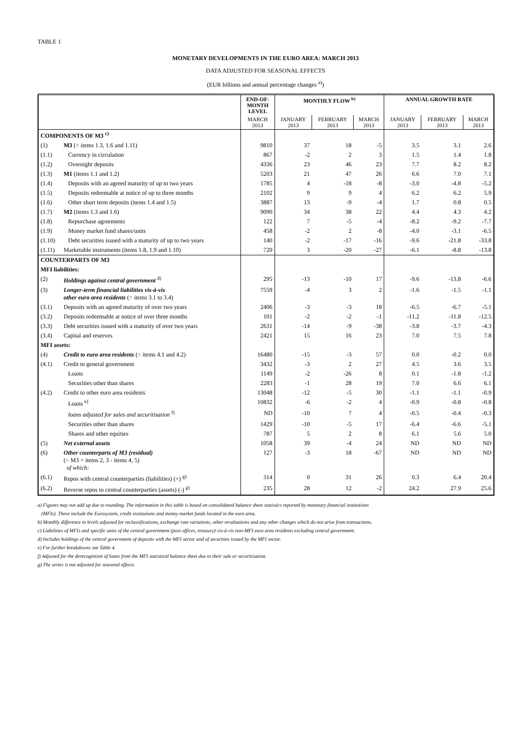TABLE 1
MONETARY DEVELOPMENTS IN THE EURO AREA: MARCH 2013
DATA ADJUSTED FOR SEASONAL EFFECTS
(EUR billions and annual percentage changes <sup>a)</sup>)
| | | END-OF- MONTH LEVEL | MONTHLY FLOW <sup>b)</sup> | | | ANNUAL GROWTH RATE | | |
| --- | --- | --- | --- | --- | --- | --- | --- | --- |
| | | MARCH 2013 | JANUARY 2013 | FEBRUARY 2013 | MARCH 2013 | JANUARY 2013 | FEBRUARY 2013 | MARCH 2013 |
| COMPONENTS OF M3 <sup>c)</sup> | | | | | | | | |
| (1) | M3 (= items 1.3, 1.6 and 1.11) | 9810 | 37 | 18 | -5 | 3.5 | 3.1 | 2.6 |
| (1.1) | Currency in circulation | 867 | -2 | 2 | 3 | 1.5 | 1.4 | 1.8 |
| (1.2) | Overnight deposits | 4336 | 23 | 46 | 23 | 7.7 | 8.2 | 8.2 |
| (1.3) | M1 (items 1.1 and 1.2) | 5203 | 21 | 47 | 26 | 6.6 | 7.0 | 7.1 |
| (1.4) | Deposits with an agreed maturity of up to two years | 1785 | 4 | -18 | -8 | -3.0 | -4.8 | -5.2 |
| (1.5) | Deposits redeemable at notice of up to three months | 2102 | 9 | 9 | 4 | 6.2 | 6.2 | 5.9 |
| (1.6) | Other short term deposits (items 1.4 and 1.5) | 3887 | 13 | -9 | -4 | 1.7 | 0.8 | 0.5 |
| (1.7) | M2 (items 1.3 and 1.6) | 9090 | 34 | 38 | 22 | 4.4 | 4.3 | 4.2 |
| (1.8) | Repurchase agreements | 122 | 7 | -5 | -4 | -8.2 | -9.2 | -7.7 |
| (1.9) | Money market fund shares/units | 458 | -2 | 2 | -8 | -4.0 | -3.1 | -6.5 |
| (1.10) | Debt securities issued with a maturity of up to two years | 140 | -2 | -17 | -16 | -9.6 | -21.8 | -33.8 |
| (1.11) | Marketable instruments (items 1.8, 1.9 and 1.10) | 720 | 3 | -20 | -27 | -6.1 | -8.8 | -13.8 |
| COUNTERPARTS OF M3 | | | | | | | | |
| MFI liabilities: | | | | | | | | |
| (2) | Holdings against central government <sup>d)</sup> | 295 | -13 | -10 | 17 | -9.6 | -13.8 | -6.6 |
| (3) | Longer-term financial liabilities vis-à-vis other euro area residents (= items 3.1 to 3.4) | 7559 | -4 | 3 | 2 | -1.6 | -1.5 | -1.1 |
| (3.1) | Deposits with an agreed maturity of over two years | 2406 | -3 | -3 | 18 | -6.5 | -6.7 | -5.1 |
| (3.2) | Deposits redeemable at notice of over three months | 101 | -2 | -2 | -1 | -11.2 | -11.8 | -12.5 |
| (3.3) | Debt securities issued with a maturity of over two years | 2631 | -14 | -9 | -38 | -3.8 | -3.7 | -4.3 |
| (3.4) | Capital and reserves | 2421 | 15 | 16 | 23 | 7.0 | 7.5 | 7.8 |
| MFI assets: | | | | | | | | |
| (4) | Credit to euro area residents (= items 4.1 and 4.2) | 16480 | -15 | -3 | 57 | 0.0 | -0.2 | 0.0 |
| (4.1) | Credit to general government | 3432 | -3 | 2 | 27 | 4.5 | 3.6 | 3.5 |
| | Loans | 1149 | -2 | -26 | 8 | 0.1 | -1.8 | -1.2 |
| | Securities other than shares | 2283 | -1 | 28 | 19 | 7.0 | 6.6 | 6.1 |
| (4.2) | Credit to other euro area residents | 13048 | -12 | -5 | 30 | -1.1 | -1.1 | -0.9 |
| | Loans <sup>e)</sup> | 10832 | -6 | -2 | 4 | -0.9 | -0.8 | -0.8 |
| | loans adjusted for sales and securitisation <sup>f)</sup> | ND | -10 | 7 | 4 | -0.5 | -0.4 | -0.3 |
| | Securities other than shares | 1429 | -10 | -5 | 17 | -6.4 | -6.6 | -5.1 |
| | Shares and other equities | 787 | 5 | 2 | 8 | 6.1 | 5.6 | 5.0 |
| (5) | Net external assets | 1058 | 39 | -4 | 24 | ND | ND | ND |
| (6) | Other counterparts of M3 (residual) (= M3 + items 2, 3 - items 4, 5) of which: | 127 | -3 | 18 | -67 | ND | ND | ND |
| (6.1) | Repos with central counterparties (liabilities) (+) <sup>g)</sup> | 314 | 0 | 31 | 26 | 0.3 | 6.4 | 20.4 |
| (6.2) | Reverse repos to central counterparties (assets) (-) <sup>g)</sup> | 235 | 28 | 12 | -2 | 24.2 | 27.9 | 25.6 |
a) Figures may not add up due to rounding. The information in this table is based on consolidated balance sheet statistics reported by monetary financial institutions
(MFIs). These include the Eurosystem, credit institutions and money market funds located in the euro area.
b) Monthly difference in levels adjusted for reclassifications, exchange rate variations, other revaluations and any other changes which do not arise from transactions.
c) Liabilities of MFIs and specific units of the central government (post offices, treasury) vis-à-vis non-MFI euro area residents excluding central government.
d) Includes holdings of the central government of deposits with the MFI sector and of securities issued by the MFI sector.
e) For further breakdowns see Table 4.
f) Adjusted for the derecognition of loans from the MFI statistical balance sheet due to their sale or securitisation.
g) The series is not adjusted for seasonal effects.